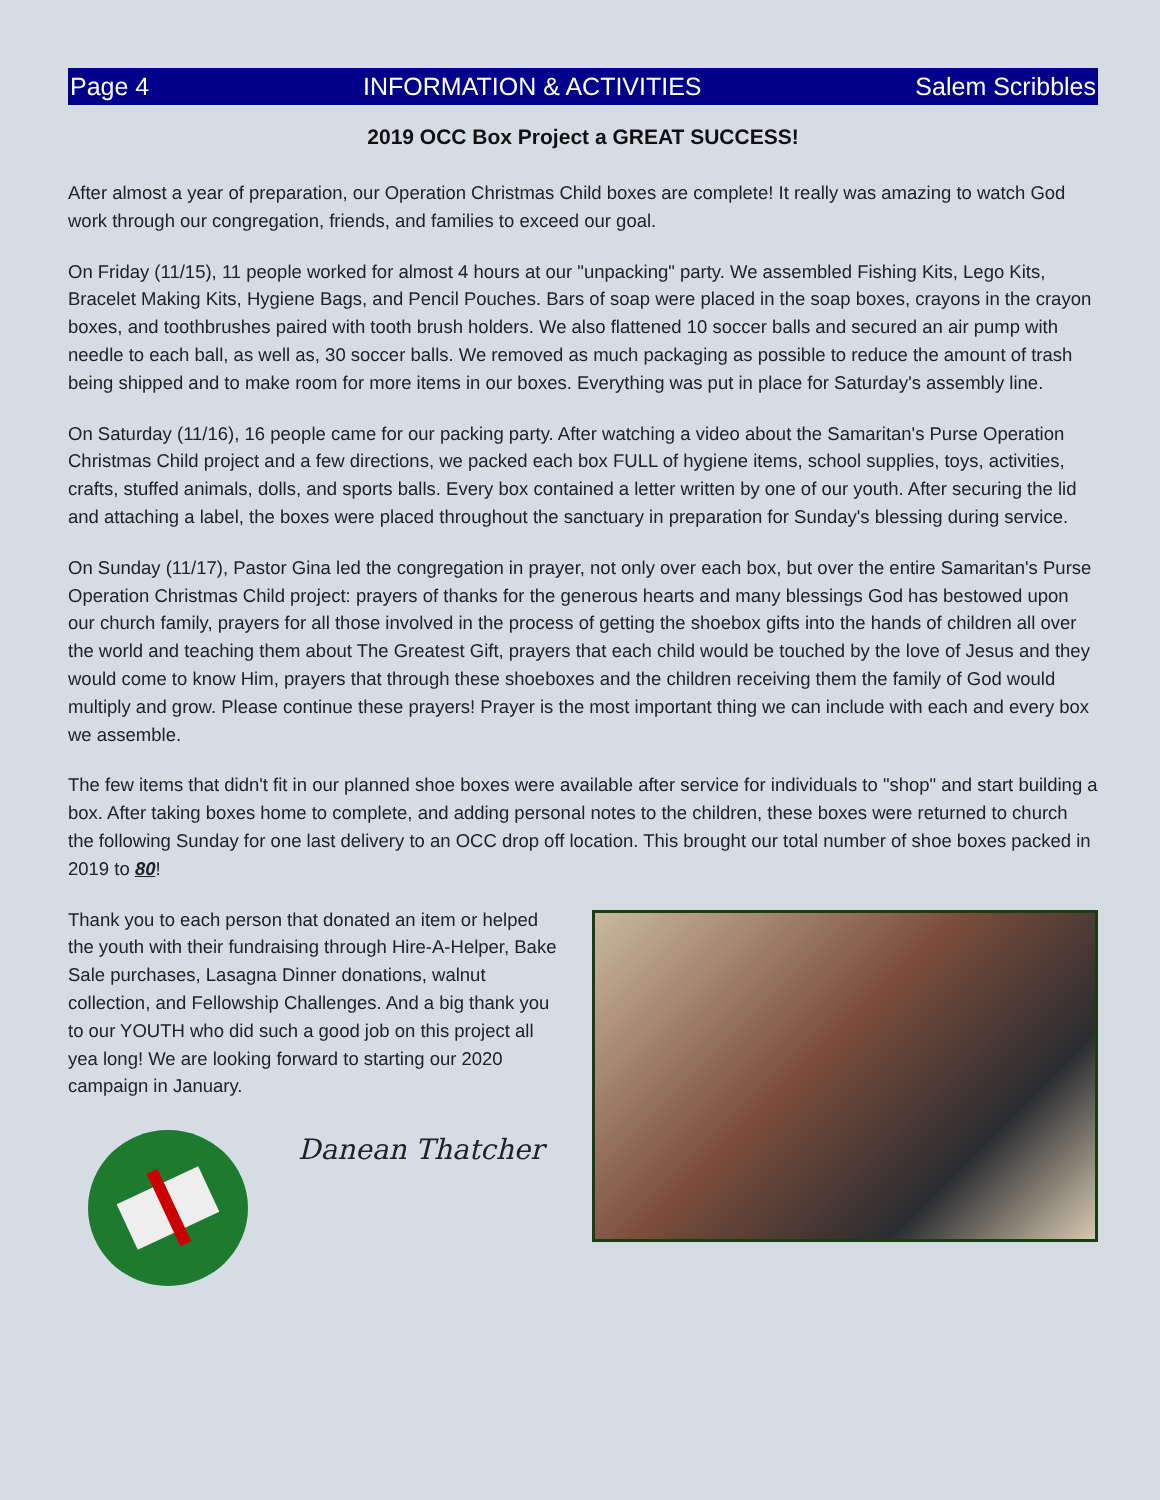Page 4 INFORMATION & ACTIVITIES Salem Scribbles
2019 OCC Box Project a GREAT SUCCESS!
After almost a year of preparation, our Operation Christmas Child boxes are complete! It really was amazing to watch God work through our congregation, friends, and families to exceed our goal.
On Friday (11/15), 11 people worked for almost 4 hours at our "unpacking" party. We assembled Fishing Kits, Lego Kits, Bracelet Making Kits, Hygiene Bags, and Pencil Pouches. Bars of soap were placed in the soap boxes, crayons in the crayon boxes, and toothbrushes paired with tooth brush holders. We also flattened 10 soccer balls and secured an air pump with needle to each ball, as well as, 30 soccer balls. We removed as much packaging as possible to reduce the amount of trash being shipped and to make room for more items in our boxes. Everything was put in place for Saturday's assembly line.
On Saturday (11/16), 16 people came for our packing party. After watching a video about the Samaritan's Purse Operation Christmas Child project and a few directions, we packed each box FULL of hygiene items, school supplies, toys, activities, crafts, stuffed animals, dolls, and sports balls. Every box contained a letter written by one of our youth. After securing the lid and attaching a label, the boxes were placed throughout the sanctuary in preparation for Sunday's blessing during service.
On Sunday (11/17), Pastor Gina led the congregation in prayer, not only over each box, but over the entire Samaritan's Purse Operation Christmas Child project: prayers of thanks for the generous hearts and many blessings God has bestowed upon our church family, prayers for all those involved in the process of getting the shoebox gifts into the hands of children all over the world and teaching them about The Greatest Gift, prayers that each child would be touched by the love of Jesus and they would come to know Him, prayers that through these shoeboxes and the children receiving them the family of God would multiply and grow. Please continue these prayers! Prayer is the most important thing we can include with each and every box we assemble.
The few items that didn't fit in our planned shoe boxes were available after service for individuals to "shop" and start building a box. After taking boxes home to complete, and adding personal notes to the children, these boxes were returned to church the following Sunday for one last delivery to an OCC drop off location. This brought our total number of shoe boxes packed in 2019 to 80!
Thank you to each person that donated an item or helped the youth with their fundraising through Hire-A-Helper, Bake Sale purchases, Lasagna Dinner donations, walnut collection, and Fellowship Challenges. And a big thank you to our YOUTH who did such a good job on this project all yea long! We are looking forward to starting our 2020 campaign in January.
Danean Thatcher